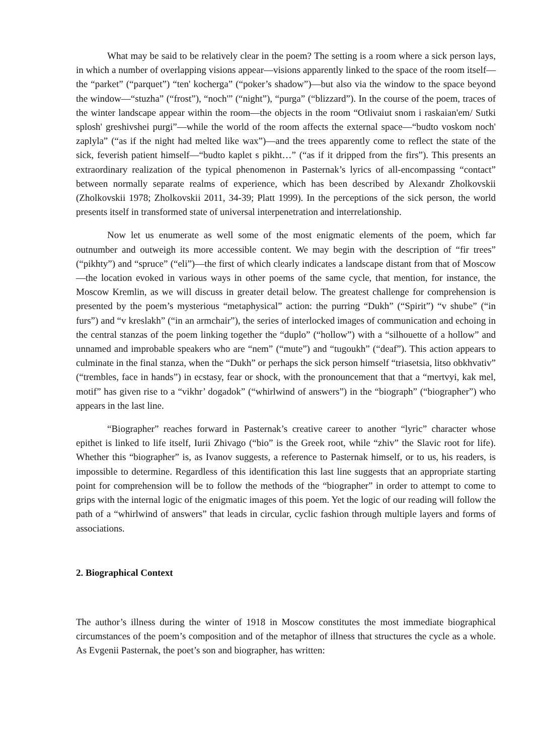What may be said to be relatively clear in the poem? The setting is a room where a sick person lays, in which a number of overlapping visions appear—visions apparently linked to the space of the room itself—the “parket” (“parquet”) “ten' kocherga” (“poker’s shadow”)—but also via the window to the space beyond the window—“stuzha” (“frost”), “noch'” (“night”), “purga” (“blizzard”). In the course of the poem, traces of the winter landscape appear within the room—the objects in the room “Otlivaiut snom i raskaian'em/ Sutki splosh' greshivshei purgi”—while the world of the room affects the external space—“budto voskom noch' zaplyla” (“as if the night had melted like wax”)—and the trees apparently come to reflect the state of the sick, feverish patient himself—“budto kaplet s pikht…” (“as if it dripped from the firs”). This presents an extraordinary realization of the typical phenomenon in Pasternak’s lyrics of all-encompassing “contact” between normally separate realms of experience, which has been described by Alexandr Zholkovskii (Zholkovskii 1978; Zholkovskii 2011, 34-39; Platt 1999). In the perceptions of the sick person, the world presents itself in transformed state of universal interpenetration and interrelationship.
Now let us enumerate as well some of the most enigmatic elements of the poem, which far outnumber and outweigh its more accessible content. We may begin with the description of “fir trees” (“pikhty”) and “spruce” (“eli”)—the first of which clearly indicates a landscape distant from that of Moscow—the location evoked in various ways in other poems of the same cycle, that mention, for instance, the Moscow Kremlin, as we will discuss in greater detail below. The greatest challenge for comprehension is presented by the poem’s mysterious “metaphysical” action: the purring “Dukh” (“Spirit”) “v shube” (“in furs”) and “v kreslakh” (“in an armchair”), the series of interlocked images of communication and echoing in the central stanzas of the poem linking together the “duplo” (“hollow”) with a “silhouette of a hollow” and unnamed and improbable speakers who are “nem” (“mute”) and “tugoukh” (“deaf”). This action appears to culminate in the final stanza, when the “Dukh” or perhaps the sick person himself “triasetsia, litso obkhvativ” (“trembles, face in hands”) in ecstasy, fear or shock, with the pronouncement that that a “mertvyi, kak mel, motif” has given rise to a “vikhr’ dogadok” (“whirlwind of answers”) in the “biograph” (“biographer”) who appears in the last line.
“Biographer” reaches forward in Pasternak’s creative career to another “lyric” character whose epithet is linked to life itself, Iurii Zhivago (“bio” is the Greek root, while “zhiv” the Slavic root for life). Whether this “biographer” is, as Ivanov suggests, a reference to Pasternak himself, or to us, his readers, is impossible to determine. Regardless of this identification this last line suggests that an appropriate starting point for comprehension will be to follow the methods of the “biographer” in order to attempt to come to grips with the internal logic of the enigmatic images of this poem. Yet the logic of our reading will follow the path of a “whirlwind of answers” that leads in circular, cyclic fashion through multiple layers and forms of associations.
2. Biographical Context
The author’s illness during the winter of 1918 in Moscow constitutes the most immediate biographical circumstances of the poem’s composition and of the metaphor of illness that structures the cycle as a whole. As Evgenii Pasternak, the poet’s son and biographer, has written: